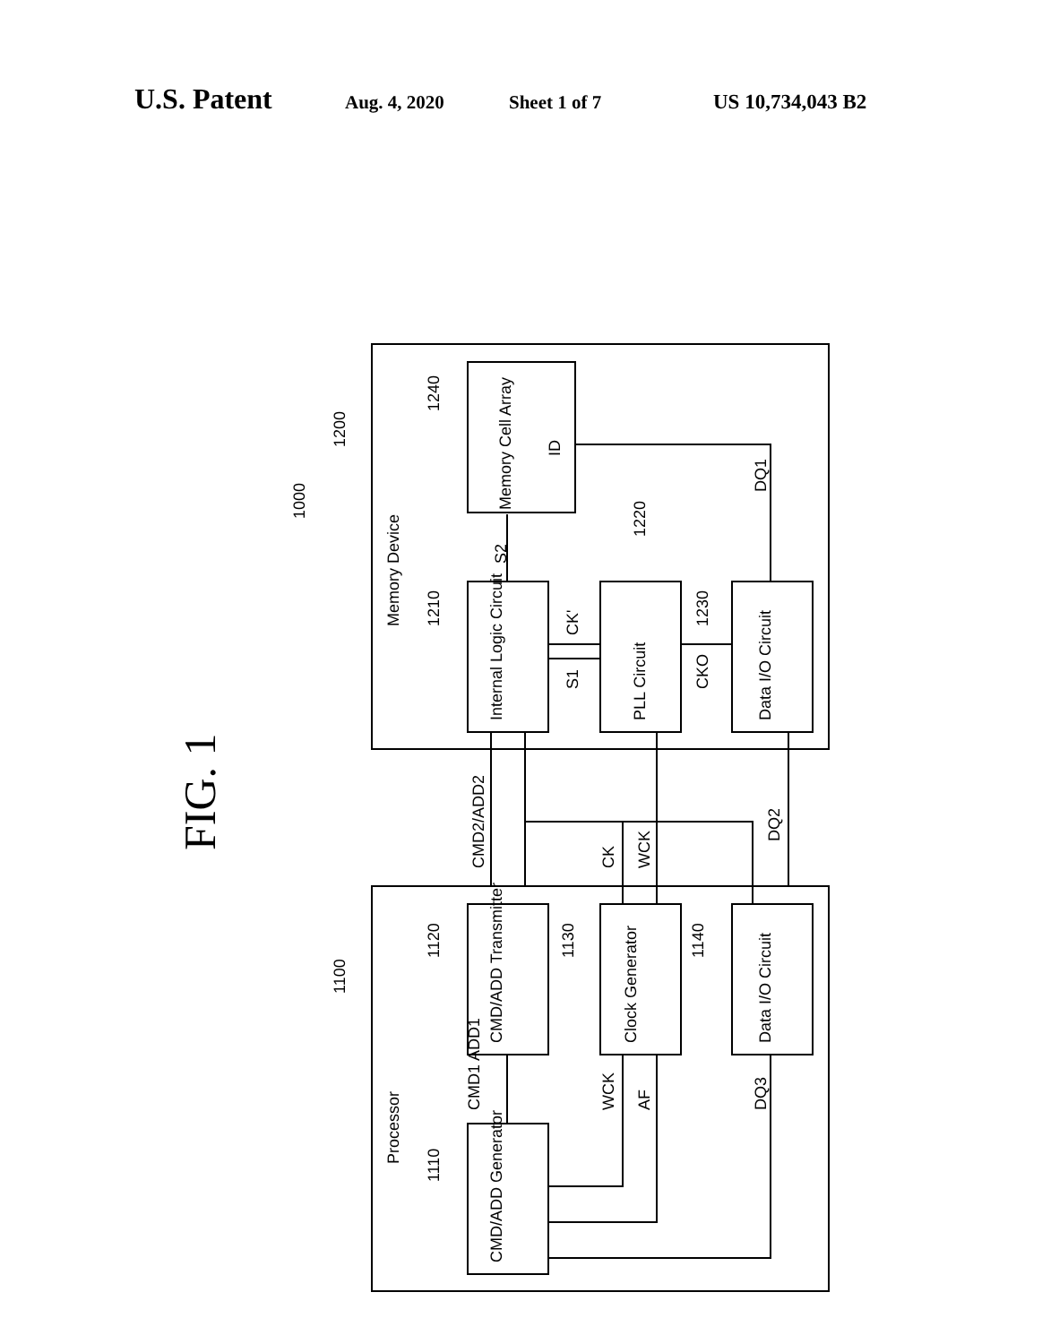U.S. Patent Aug. 4, 2020 Sheet 1 of 7 US 10,734,043 B2
FIG. 1
1000
1200
1100
Memory Device
Processor
Memory Cell Array
ID
1240
Internal Logic Circuit
PLL Circuit
Data I/O Circuit
1210
1220
1230
S2
CK'
S1
CKO
DQ1
CMD2/ADD2
CK
WCK
DQ2
CMD/ADD Transmitter
Clock Generator
Data I/O Circuit
1120
1130
1140
CMD1 ADD1
WCK
AF
DQ3
CMD/ADD Generator
1110